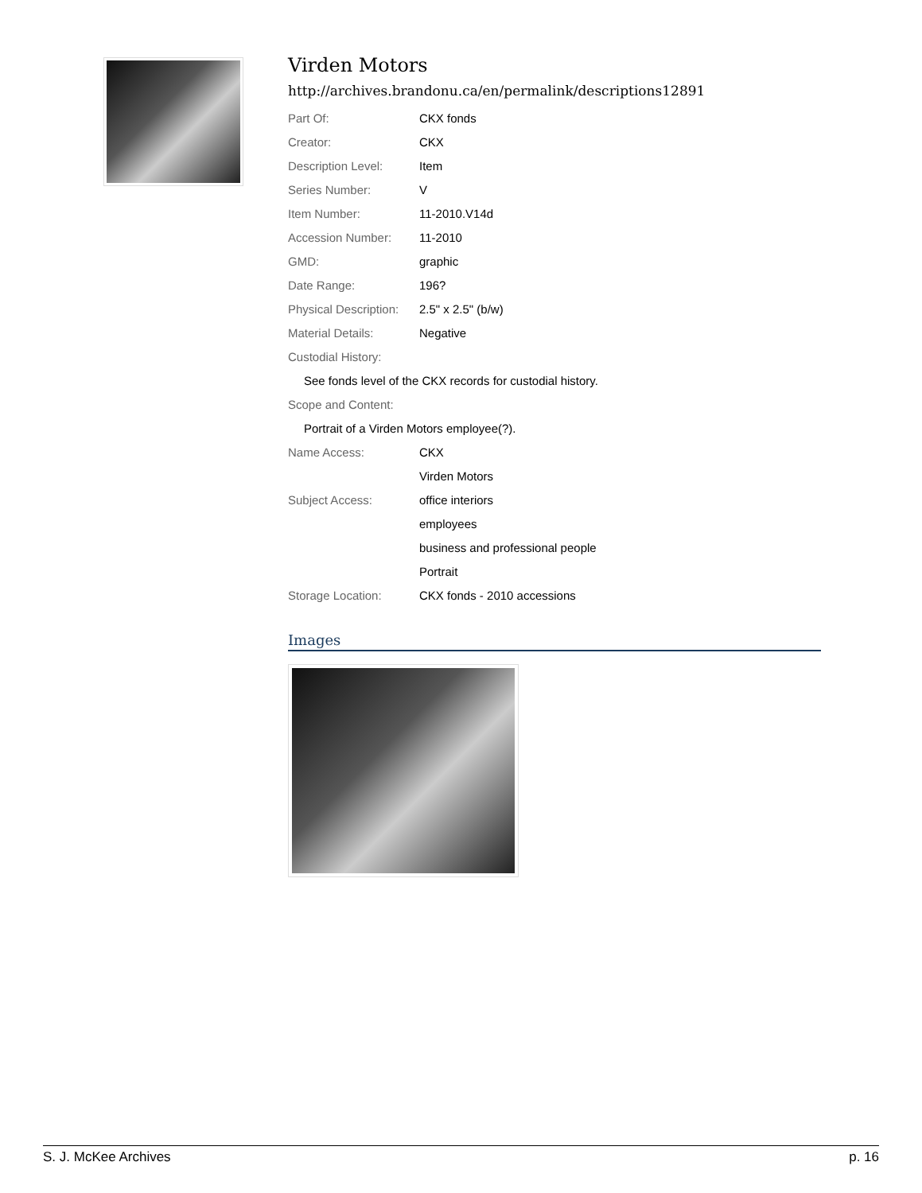Virden Motors
http://archives.brandonu.ca/en/permalink/descriptions12891
| Part Of: | CKX fonds |
| Creator: | CKX |
| Description Level: | Item |
| Series Number: | V |
| Item Number: | 11-2010.V14d |
| Accession Number: | 11-2010 |
| GMD: | graphic |
| Date Range: | 196? |
| Physical Description: | 2.5" x 2.5" (b/w) |
| Material Details: | Negative |
| Custodial History: | |
| See fonds level of the CKX records for custodial history. | |
| Scope and Content: | |
| Portrait of a Virden Motors employee(?). | |
| Name Access: | CKX |
| | Virden Motors |
| Subject Access: | office interiors |
| | employees |
| | business and professional people |
| | Portrait |
| Storage Location: | CKX fonds - 2010 accessions |
Images
S. J. McKee Archives p. 16